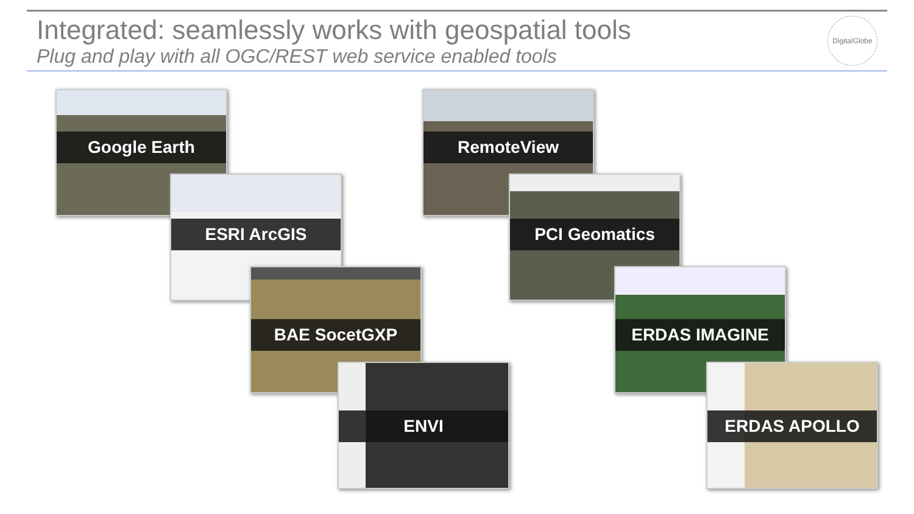Integrated: seamlessly works with geospatial tools
Plug and play with all OGC/REST web service enabled tools
DigitalGlobe
Google Earth
ESRI ArcGIS
BAE SocetGXP
ENVI
RemoteView
PCI Geomatics
ERDAS IMAGINE
ERDAS APOLLO